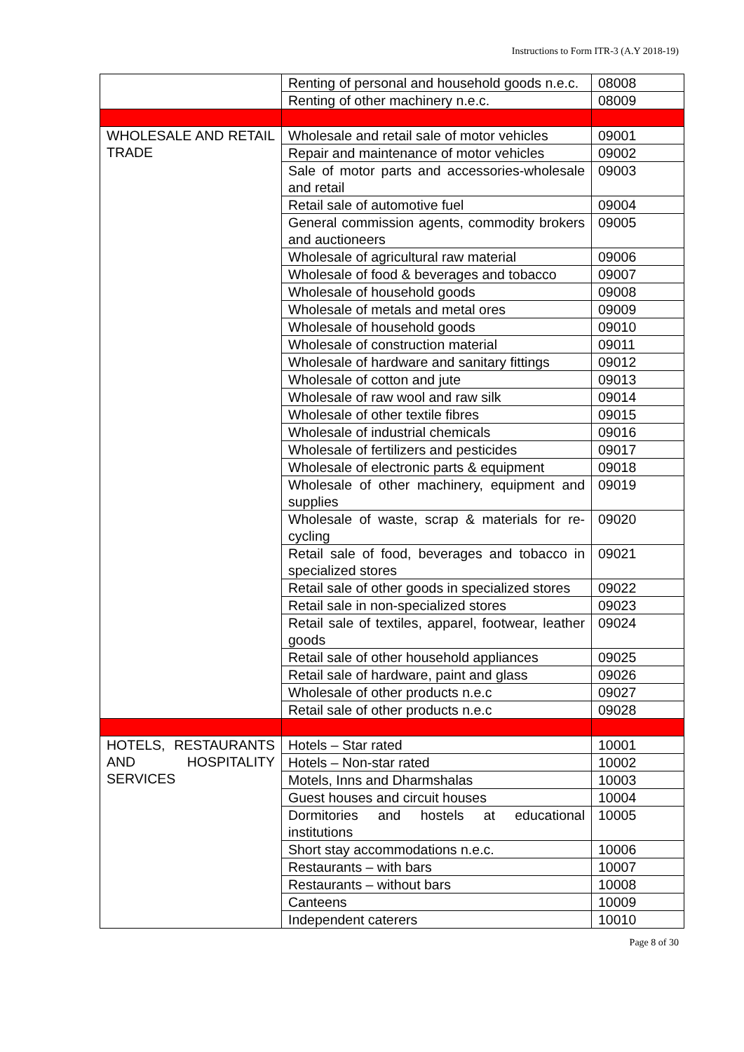Instructions to Form ITR-3 (A.Y 2018-19)
| | Renting of personal and household goods n.e.c. | 08008 |
| | Renting of other machinery n.e.c. | 08009 |
| WHOLESALE AND RETAIL TRADE | Wholesale and retail sale of motor vehicles | 09001 |
| | Repair and maintenance of motor vehicles | 09002 |
| | Sale of motor parts and accessories-wholesale and retail | 09003 |
| | Retail sale of automotive fuel | 09004 |
| | General commission agents, commodity brokers and auctioneers | 09005 |
| | Wholesale of agricultural raw material | 09006 |
| | Wholesale of food & beverages and tobacco | 09007 |
| | Wholesale of household goods | 09008 |
| | Wholesale of metals and metal ores | 09009 |
| | Wholesale of household goods | 09010 |
| | Wholesale of construction material | 09011 |
| | Wholesale of hardware and sanitary fittings | 09012 |
| | Wholesale of cotton and jute | 09013 |
| | Wholesale of raw wool and raw silk | 09014 |
| | Wholesale of other textile fibres | 09015 |
| | Wholesale of industrial chemicals | 09016 |
| | Wholesale of fertilizers and pesticides | 09017 |
| | Wholesale of electronic parts & equipment | 09018 |
| | Wholesale of other machinery, equipment and supplies | 09019 |
| | Wholesale of waste, scrap & materials for re-cycling | 09020 |
| | Retail sale of food, beverages and tobacco in specialized stores | 09021 |
| | Retail sale of other goods in specialized stores | 09022 |
| | Retail sale in non-specialized stores | 09023 |
| | Retail sale of textiles, apparel, footwear, leather goods | 09024 |
| | Retail sale of other household appliances | 09025 |
| | Retail sale of hardware, paint and glass | 09026 |
| | Wholesale of other products n.e.c | 09027 |
| | Retail sale of other products n.e.c | 09028 |
| HOTELS, RESTAURANTS AND HOSPITALITY SERVICES | Hotels – Star rated | 10001 |
| | Hotels – Non-star rated | 10002 |
| | Motels, Inns and Dharmshalas | 10003 |
| | Guest houses and circuit houses | 10004 |
| | Dormitories and hostels at educational institutions | 10005 |
| | Short stay accommodations n.e.c. | 10006 |
| | Restaurants – with bars | 10007 |
| | Restaurants – without bars | 10008 |
| | Canteens | 10009 |
| | Independent caterers | 10010 |
Page 8 of 30